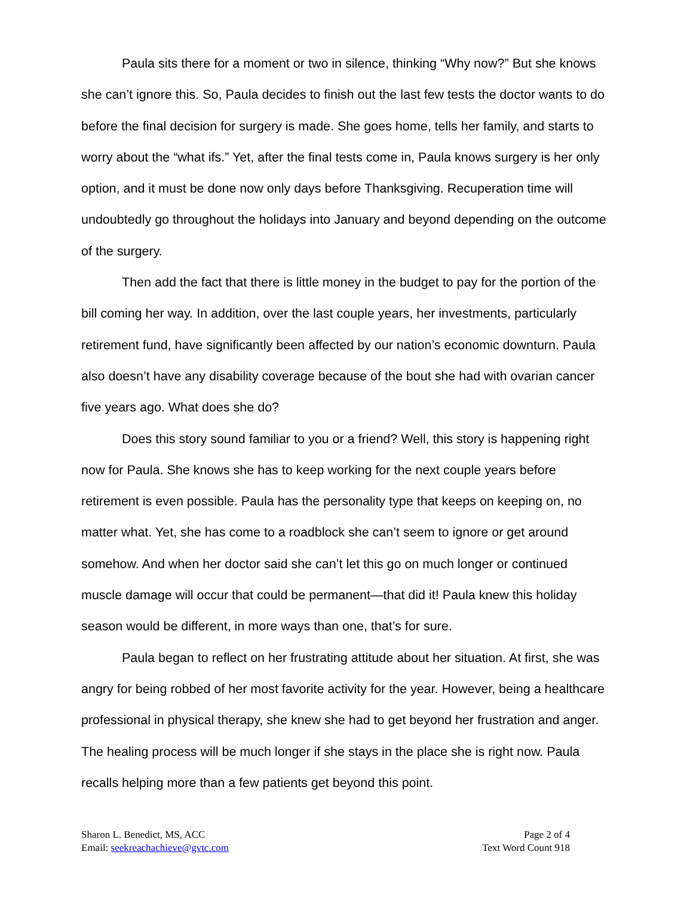Paula sits there for a moment or two in silence, thinking “Why now?” But she knows she can’t ignore this. So, Paula decides to finish out the last few tests the doctor wants to do before the final decision for surgery is made. She goes home, tells her family, and starts to worry about the “what ifs.” Yet, after the final tests come in, Paula knows surgery is her only option, and it must be done now only days before Thanksgiving. Recuperation time will undoubtedly go throughout the holidays into January and beyond depending on the outcome of the surgery.
Then add the fact that there is little money in the budget to pay for the portion of the bill coming her way. In addition, over the last couple years, her investments, particularly retirement fund, have significantly been affected by our nation’s economic downturn. Paula also doesn’t have any disability coverage because of the bout she had with ovarian cancer five years ago. What does she do?
Does this story sound familiar to you or a friend? Well, this story is happening right now for Paula. She knows she has to keep working for the next couple years before retirement is even possible. Paula has the personality type that keeps on keeping on, no matter what. Yet, she has come to a roadblock she can’t seem to ignore or get around somehow. And when her doctor said she can’t let this go on much longer or continued muscle damage will occur that could be permanent—that did it! Paula knew this holiday season would be different, in more ways than one, that’s for sure.
Paula began to reflect on her frustrating attitude about her situation. At first, she was angry for being robbed of her most favorite activity for the year. However, being a healthcare professional in physical therapy, she knew she had to get beyond her frustration and anger. The healing process will be much longer if she stays in the place she is right now. Paula recalls helping more than a few patients get beyond this point.
Sharon L. Benedict, MS, ACC
Email: seekreachachieve@gvtc.com
Page 2 of 4
Text Word Count 918